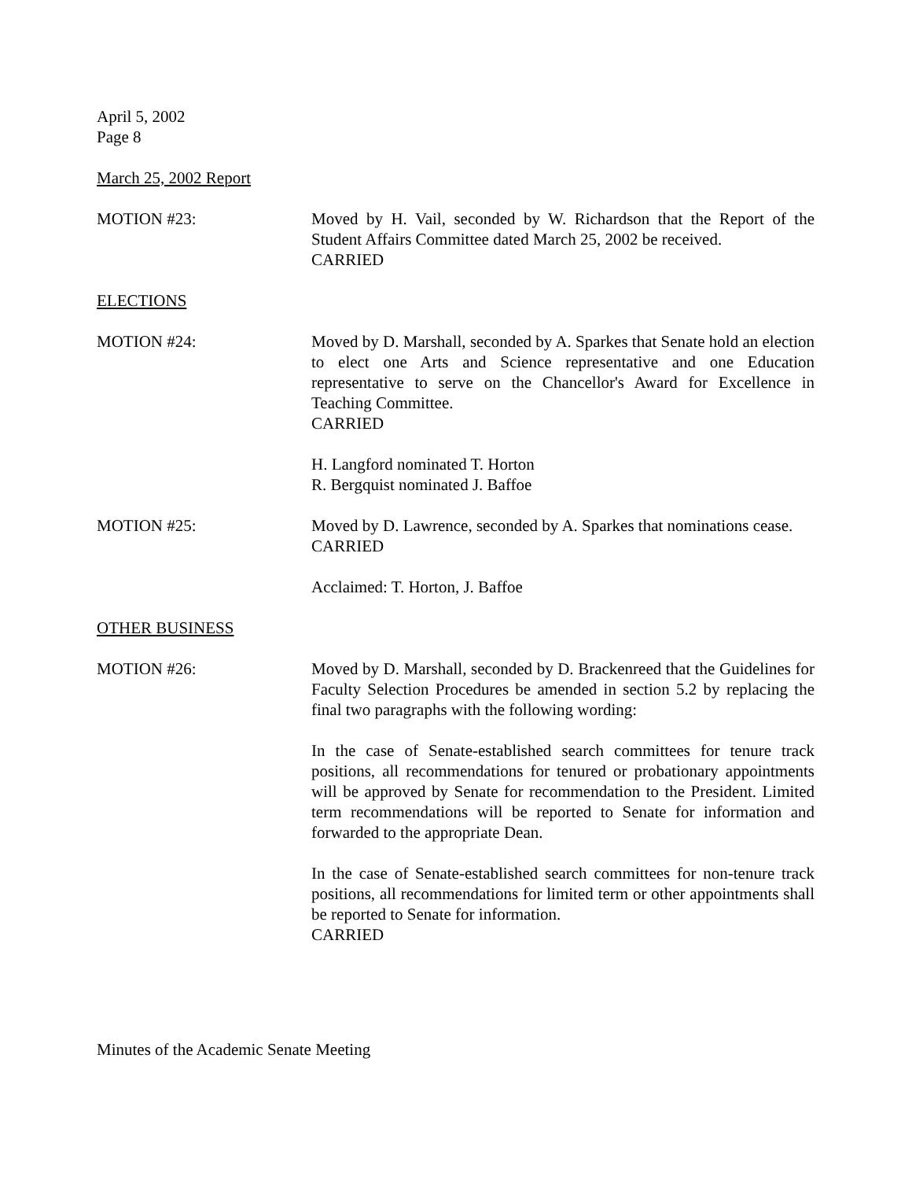April 5, 2002
Page 8
March 25, 2002 Report
MOTION #23: Moved by H. Vail, seconded by W. Richardson that the Report of the Student Affairs Committee dated March 25, 2002 be received.
CARRIED
ELECTIONS
MOTION #24: Moved by D. Marshall, seconded by A. Sparkes that Senate hold an election to elect one Arts and Science representative and one Education representative to serve on the Chancellor's Award for Excellence in Teaching Committee.
CARRIED
H. Langford nominated T. Horton
R. Bergquist nominated J. Baffoe
MOTION #25: Moved by D. Lawrence, seconded by A. Sparkes that nominations cease.
CARRIED
Acclaimed: T. Horton, J. Baffoe
OTHER BUSINESS
MOTION #26: Moved by D. Marshall, seconded by D. Brackenreed that the Guidelines for Faculty Selection Procedures be amended in section 5.2 by replacing the final two paragraphs with the following wording:
In the case of Senate-established search committees for tenure track positions, all recommendations for tenured or probationary appointments will be approved by Senate for recommendation to the President. Limited term recommendations will be reported to Senate for information and forwarded to the appropriate Dean.
In the case of Senate-established search committees for non-tenure track positions, all recommendations for limited term or other appointments shall be reported to Senate for information.
CARRIED
Minutes of the Academic Senate Meeting